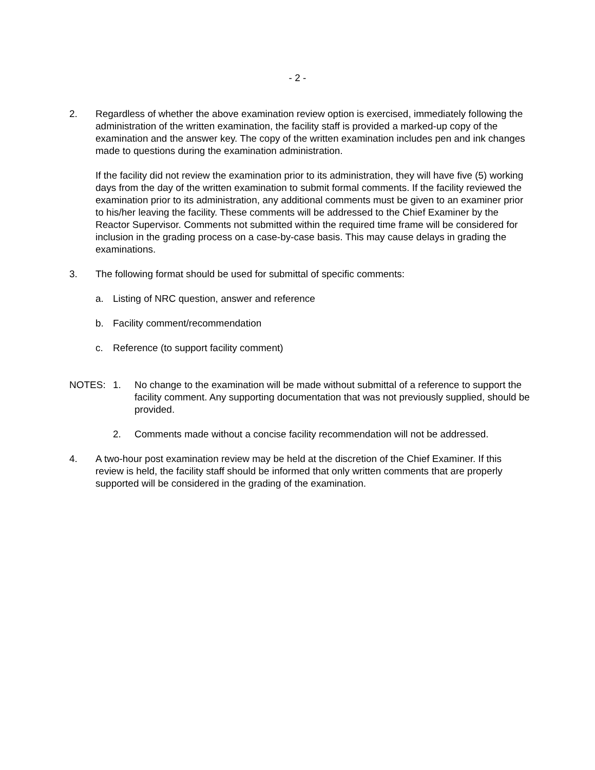- 2 -
2. Regardless of whether the above examination review option is exercised, immediately following the administration of the written examination, the facility staff is provided a marked-up copy of the examination and the answer key. The copy of the written examination includes pen and ink changes made to questions during the examination administration.
If the facility did not review the examination prior to its administration, they will have five (5) working days from the day of the written examination to submit formal comments. If the facility reviewed the examination prior to its administration, any additional comments must be given to an examiner prior to his/her leaving the facility. These comments will be addressed to the Chief Examiner by the Reactor Supervisor. Comments not submitted within the required time frame will be considered for inclusion in the grading process on a case-by-case basis. This may cause delays in grading the examinations.
3. The following format should be used for submittal of specific comments:
a. Listing of NRC question, answer and reference
b. Facility comment/recommendation
c. Reference (to support facility comment)
NOTES: 1. No change to the examination will be made without submittal of a reference to support the facility comment. Any supporting documentation that was not previously supplied, should be provided.
2. Comments made without a concise facility recommendation will not be addressed.
4. A two-hour post examination review may be held at the discretion of the Chief Examiner. If this review is held, the facility staff should be informed that only written comments that are properly supported will be considered in the grading of the examination.